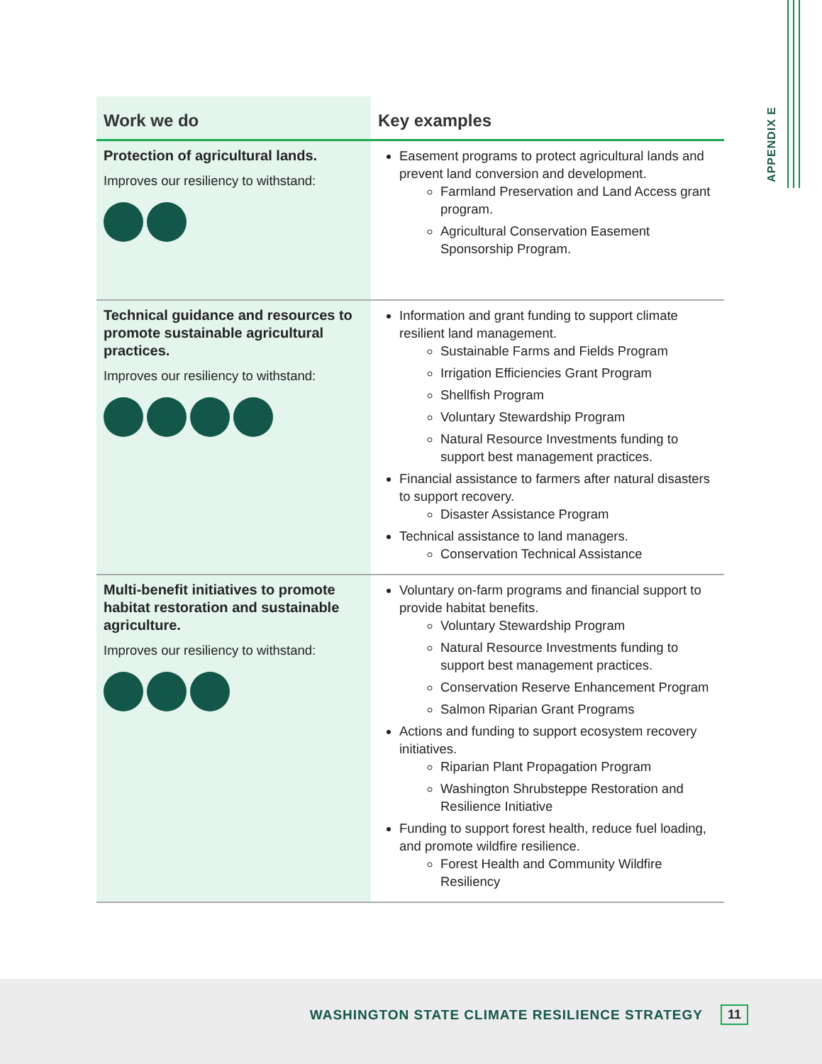APPENDIX E
| Work we do | Key examples |
| --- | --- |
| Protection of agricultural lands. Improves our resiliency to withstand: | Easement programs to protect agricultural lands and prevent land conversion and development. Farmland Preservation and Land Access grant program. Agricultural Conservation Easement Sponsorship Program. |
| Technical guidance and resources to promote sustainable agricultural practices. Improves our resiliency to withstand: | Information and grant funding to support climate resilient land management. Sustainable Farms and Fields Program Irrigation Efficiencies Grant Program Shellfish Program Voluntary Stewardship Program Natural Resource Investments funding to support best management practices. Financial assistance to farmers after natural disasters to support recovery. Disaster Assistance Program Technical assistance to land managers. Conservation Technical Assistance |
| Multi-benefit initiatives to promote habitat restoration and sustainable agriculture. Improves our resiliency to withstand: | Voluntary on-farm programs and financial support to provide habitat benefits. Voluntary Stewardship Program Natural Resource Investments funding to support best management practices. Conservation Reserve Enhancement Program Salmon Riparian Grant Programs Actions and funding to support ecosystem recovery initiatives. Riparian Plant Propagation Program Washington Shrubsteppe Restoration and Resilience Initiative Funding to support forest health, reduce fuel loading, and promote wildfire resilience. Forest Health and Community Wildfire Resiliency |
WASHINGTON STATE CLIMATE RESILIENCE STRATEGY 11